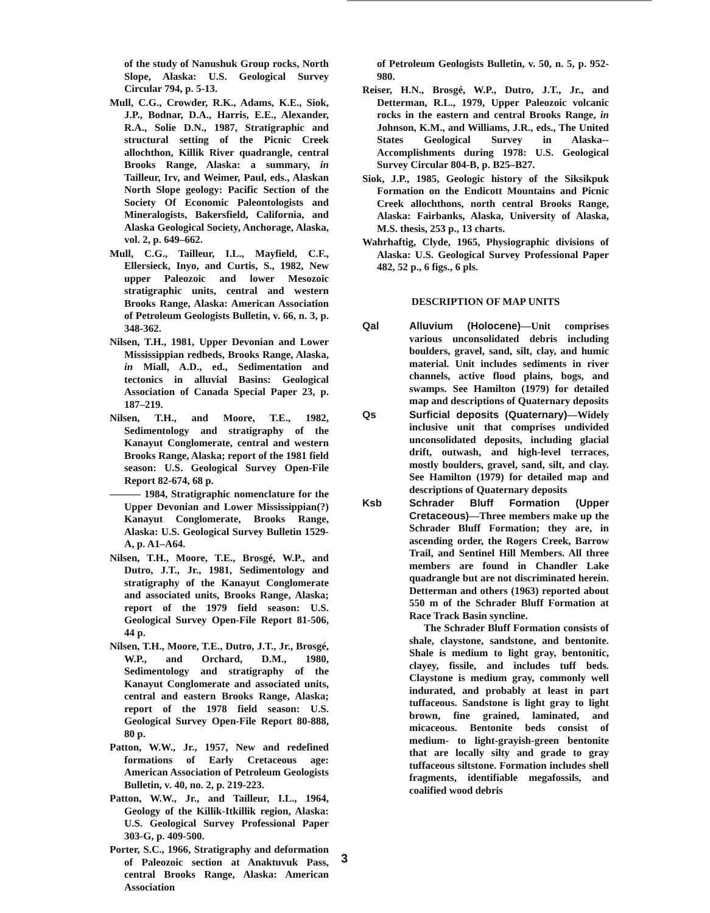of the study of Nanushuk Group rocks, North Slope, Alaska: U.S. Geological Survey Circular 794, p. 5-13.
Mull, C.G., Crowder, R.K., Adams, K.E., Siok, J.P., Bodnar, D.A., Harris, E.E., Alexander, R.A., Solie D.N., 1987, Stratigraphic and structural setting of the Picnic Creek allochthon, Killik River quadrangle, central Brooks Range, Alaska: a summary, in Tailleur, Irv, and Weimer, Paul, eds., Alaskan North Slope geology: Pacific Section of the Society Of Economic Paleontologists and Mineralogists, Bakersfield, California, and Alaska Geological Society, Anchorage, Alaska, vol. 2, p. 649–662.
Mull, C.G., Tailleur, I.L., Mayfield, C.F., Ellersieck, Inyo, and Curtis, S., 1982, New upper Paleozoic and lower Mesozoic stratigraphic units, central and western Brooks Range, Alaska: American Association of Petroleum Geologists Bulletin, v. 66, n. 3, p. 348-362.
Nilsen, T.H., 1981, Upper Devonian and Lower Mississippian redbeds, Brooks Range, Alaska, in Miall, A.D., ed., Sedimentation and tectonics in alluvial Basins: Geological Association of Canada Special Paper 23, p. 187–219.
Nilsen, T.H., and Moore, T.E., 1982, Sedimentology and stratigraphy of the Kanayut Conglomerate, central and western Brooks Range, Alaska; report of the 1981 field season: U.S. Geological Survey Open-File Report 82-674, 68 p.
——— 1984, Stratigraphic nomenclature for the Upper Devonian and Lower Mississippian(?) Kanayut Conglomerate, Brooks Range, Alaska: U.S. Geological Survey Bulletin 1529-A, p. A1–A64.
Nilsen, T.H., Moore, T.E., Brosgé, W.P., and Dutro, J.T., Jr., 1981, Sedimentology and stratigraphy of the Kanayut Conglomerate and associated units, Brooks Range, Alaska; report of the 1979 field season: U.S. Geological Survey Open-File Report 81-506, 44 p.
Nilsen, T.H., Moore, T.E., Dutro, J.T., Jr., Brosgé, W.P., and Orchard, D.M., 1980, Sedimentology and stratigraphy of the Kanayut Conglomerate and associated units, central and eastern Brooks Range, Alaska; report of the 1978 field season: U.S. Geological Survey Open-File Report 80-888, 80 p.
Patton, W.W., Jr., 1957, New and redefined formations of Early Cretaceous age: American Association of Petroleum Geologists Bulletin, v. 40, no. 2, p. 219-223.
Patton, W.W., Jr., and Tailleur, I.L., 1964, Geology of the Killik-Itkillik region, Alaska: U.S. Geological Survey Professional Paper 303-G, p. 409-500.
Porter, S.C., 1966, Stratigraphy and deformation of Paleozoic section at Anaktuvuk Pass, central Brooks Range, Alaska: American Association
of Petroleum Geologists Bulletin, v. 50, n. 5, p. 952-980.
Reiser, H.N., Brosgé, W.P., Dutro, J.T., Jr., and Detterman, R.L., 1979, Upper Paleozoic volcanic rocks in the eastern and central Brooks Range, in Johnson, K.M., and Williams, J.R., eds., The United States Geological Survey in Alaska--Accomplishments during 1978: U.S. Geological Survey Circular 804-B, p. B25–B27.
Siok, J.P., 1985, Geologic history of the Siksikpuk Formation on the Endicott Mountains and Picnic Creek allochthons, north central Brooks Range, Alaska: Fairbanks, Alaska, University of Alaska, M.S. thesis, 253 p., 13 charts.
Wahrhaftig, Clyde, 1965, Physiographic divisions of Alaska: U.S. Geological Survey Professional Paper 482, 52 p., 6 figs., 6 pls.
DESCRIPTION OF MAP UNITS
Qal Alluvium (Holocene)—Unit comprises various unconsolidated debris including boulders, gravel, sand, silt, clay, and humic material. Unit includes sediments in river channels, active flood plains, bogs, and swamps. See Hamilton (1979) for detailed map and descriptions of Quaternary deposits
Qs Surficial deposits (Quaternary)—Widely inclusive unit that comprises undivided unconsolidated deposits, including glacial drift, outwash, and high-level terraces, mostly boulders, gravel, sand, silt, and clay. See Hamilton (1979) for detailed map and descriptions of Quaternary deposits
Ksb Schrader Bluff Formation (Upper Cretaceous)—Three members make up the Schrader Bluff Formation; they are, in ascending order, the Rogers Creek, Barrow Trail, and Sentinel Hill Members. All three members are found in Chandler Lake quadrangle but are not discriminated herein. Detterman and others (1963) reported about 550 m of the Schrader Bluff Formation at Race Track Basin syncline.
The Schrader Bluff Formation consists of shale, claystone, sandstone, and bentonite. Shale is medium to light gray, bentonitic, clayey, fissile, and includes tuff beds. Claystone is medium gray, commonly well indurated, and probably at least in part tuffaceous. Sandstone is light gray to light brown, fine grained, laminated, and micaceous. Bentonite beds consist of medium- to light-grayish-green bentonite that are locally silty and grade to gray tuffaceous siltstone. Formation includes shell fragments, identifiable megafossils, and coalified wood debris
3